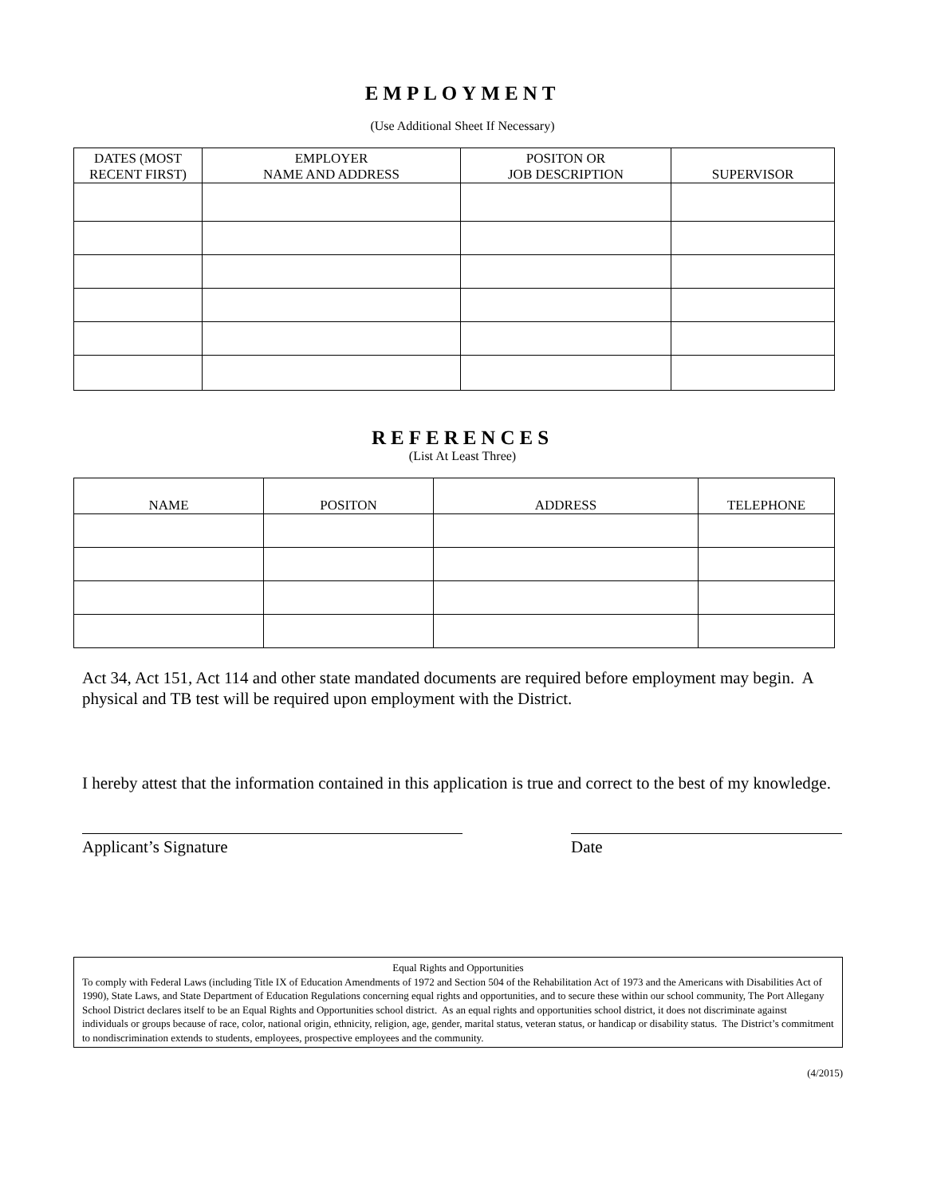EMPLOYMENT
(Use Additional Sheet If Necessary)
| DATES (MOST RECENT FIRST) | EMPLOYER NAME AND ADDRESS | POSITON OR JOB DESCRIPTION | SUPERVISOR |
| --- | --- | --- | --- |
REFERENCES
(List At Least Three)
| NAME | POSITON | ADDRESS | TELEPHONE |
| --- | --- | --- | --- |
Act 34, Act 151, Act 114 and other state mandated documents are required before employment may begin. A physical and TB test will be required upon employment with the District.
I hereby attest that the information contained in this application is true and correct to the best of my knowledge.
Applicant’s Signature Date
Equal Rights and Opportunities
To comply with Federal Laws (including Title IX of Education Amendments of 1972 and Section 504 of the Rehabilitation Act of 1973 and the Americans with Disabilities Act of 1990), State Laws, and State Department of Education Regulations concerning equal rights and opportunities, and to secure these within our school community, The Port Allegany School District declares itself to be an Equal Rights and Opportunities school district. As an equal rights and opportunities school district, it does not discriminate against individuals or groups because of race, color, national origin, ethnicity, religion, age, gender, marital status, veteran status, or handicap or disability status. The District’s commitment to nondiscrimination extends to students, employees, prospective employees and the community.
(4/2015)